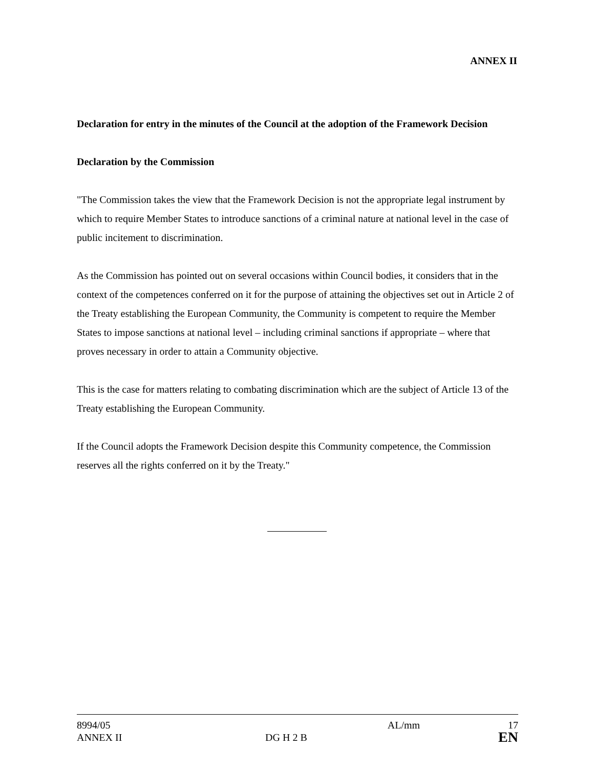ANNEX II
Declaration for entry in the minutes of the Council at the adoption of the Framework Decision
Declaration by the Commission
"The Commission takes the view that the Framework Decision is not the appropriate legal instrument by which to require Member States to introduce sanctions of a criminal nature at national level in the case of public incitement to discrimination.
As the Commission has pointed out on several occasions within Council bodies, it considers that in the context of the competences conferred on it for the purpose of attaining the objectives set out in Article 2 of the Treaty establishing the European Community, the Community is competent to require the Member States to impose sanctions at national level – including criminal sanctions if appropriate – where that proves necessary in order to attain a Community objective.
This is the case for matters relating to combating discrimination which are the subject of Article 13 of the Treaty establishing the European Community.
If the Council adopts the Framework Decision despite this Community competence, the Commission reserves all the rights conferred on it by the Treaty."
| 8994/05 | | AL/mm | 17 |
| ANNEX II | DG H 2 B | | EN |